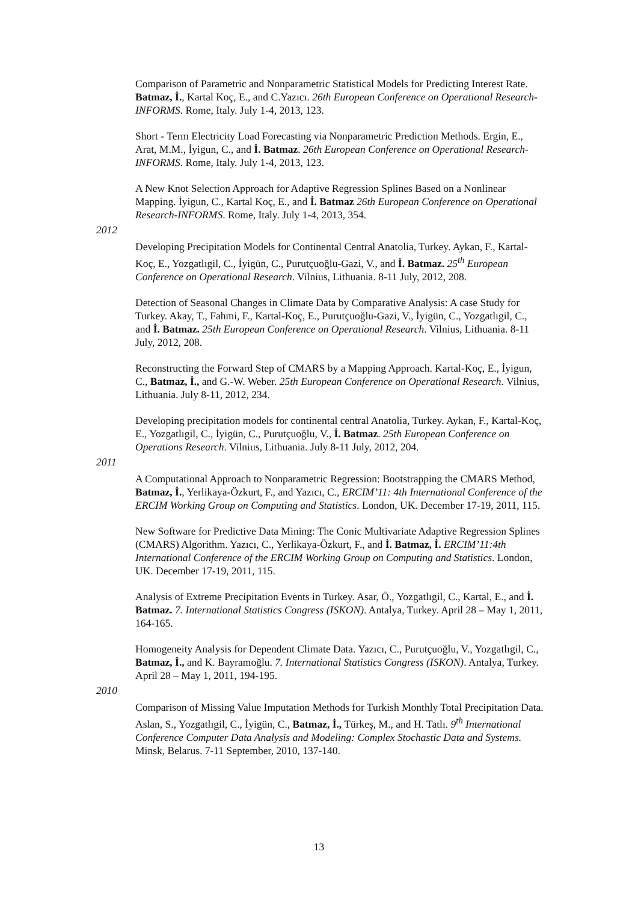Comparison of Parametric and Nonparametric Statistical Models for Predicting Interest Rate. Batmaz, İ., Kartal Koç, E., and C.Yazıcı. 26th European Conference on Operational Research-INFORMS. Rome, Italy. July 1-4, 2013, 123.
Short - Term Electricity Load Forecasting via Nonparametric Prediction Methods. Ergin, E., Arat, M.M., İyigun, C., and İ. Batmaz. 26th European Conference on Operational Research-INFORMS. Rome, Italy. July 1-4, 2013, 123.
A New Knot Selection Approach for Adaptive Regression Splines Based on a Nonlinear Mapping. İyigun, C., Kartal Koç, E., and İ. Batmaz 26th European Conference on Operational Research-INFORMS. Rome, Italy. July 1-4, 2013, 354.
2012
Developing Precipitation Models for Continental Central Anatolia, Turkey. Aykan, F., Kartal-Koç, E., Yozgatlıgil, C., İyigün, C., Purutçuoğlu-Gazi, V., and İ. Batmaz. 25<sup>th</sup> European Conference on Operational Research. Vilnius, Lithuania. 8-11 July, 2012, 208.
Detection of Seasonal Changes in Climate Data by Comparative Analysis: A case Study for Turkey. Akay, T., Fahmi, F., Kartal-Koç, E., Purutçuoğlu-Gazi, V., İyigün, C., Yozgatlıgil, C., and İ. Batmaz. 25th European Conference on Operational Research. Vilnius, Lithuania. 8-11 July, 2012, 208.
Reconstructing the Forward Step of CMARS by a Mapping Approach. Kartal-Koç, E., İyigun, C., Batmaz, İ., and G.-W. Weber. 25th European Conference on Operational Research. Vilnius, Lithuania. July 8-11, 2012, 234.
Developing precipitation models for continental central Anatolia, Turkey. Aykan, F., Kartal-Koç, E., Yozgatlıgil, C., İyigün, C., Purutçuoğlu, V., İ. Batmaz. 25th European Conference on Operations Research. Vilnius, Lithuania. July 8-11 July, 2012, 204.
2011
A Computational Approach to Nonparametric Regression: Bootstrapping the CMARS Method, Batmaz, İ., Yerlikaya-Özkurt, F., and Yazıcı, C., ERCIM’11: 4th International Conference of the ERCIM Working Group on Computing and Statistics. London, UK. December 17-19, 2011, 115.
New Software for Predictive Data Mining: The Conic Multivariate Adaptive Regression Splines (CMARS) Algorithm. Yazıcı, C., Yerlikaya-Özkurt, F., and İ. Batmaz, İ. ERCIM’11:4th International Conference of the ERCIM Working Group on Computing and Statistics. London, UK. December 17-19, 2011, 115.
Analysis of Extreme Precipitation Events in Turkey. Asar, Ö., Yozgatlıgil, C., Kartal, E., and İ. Batmaz. 7. International Statistics Congress (ISKON). Antalya, Turkey. April 28 – May 1, 2011, 164-165.
Homogeneity Analysis for Dependent Climate Data. Yazıcı, C., Purutçuoğlu, V., Yozgatlıgil, C., Batmaz, İ., and K. Bayramoğlu. 7. International Statistics Congress (ISKON). Antalya, Turkey. April 28 – May 1, 2011, 194-195.
2010
Comparison of Missing Value Imputation Methods for Turkish Monthly Total Precipitation Data. Aslan, S., Yozgatlıgil, C., İyigün, C., Batmaz, İ., Türkeş, M., and H. Tatlı. 9<sup>th</sup> International Conference Computer Data Analysis and Modeling: Complex Stochastic Data and Systems. Minsk, Belarus. 7-11 September, 2010, 137-140.
13